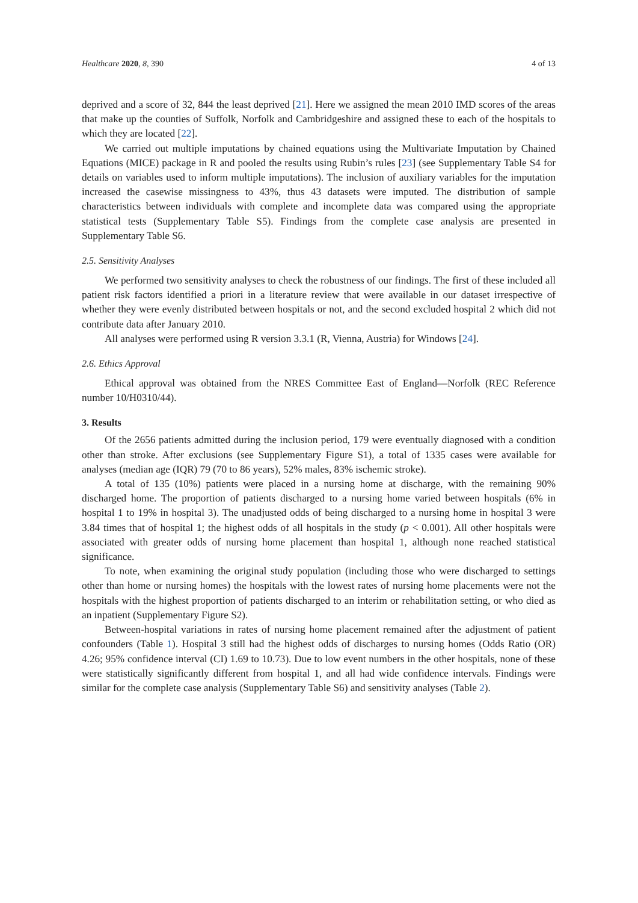Healthcare 2020, 8, 390 4 of 13
deprived and a score of 32, 844 the least deprived [21]. Here we assigned the mean 2010 IMD scores of the areas that make up the counties of Suffolk, Norfolk and Cambridgeshire and assigned these to each of the hospitals to which they are located [22].
We carried out multiple imputations by chained equations using the Multivariate Imputation by Chained Equations (MICE) package in R and pooled the results using Rubin’s rules [23] (see Supplementary Table S4 for details on variables used to inform multiple imputations). The inclusion of auxiliary variables for the imputation increased the casewise missingness to 43%, thus 43 datasets were imputed. The distribution of sample characteristics between individuals with complete and incomplete data was compared using the appropriate statistical tests (Supplementary Table S5). Findings from the complete case analysis are presented in Supplementary Table S6.
2.5. Sensitivity Analyses
We performed two sensitivity analyses to check the robustness of our findings. The first of these included all patient risk factors identified a priori in a literature review that were available in our dataset irrespective of whether they were evenly distributed between hospitals or not, and the second excluded hospital 2 which did not contribute data after January 2010.
All analyses were performed using R version 3.3.1 (R, Vienna, Austria) for Windows [24].
2.6. Ethics Approval
Ethical approval was obtained from the NRES Committee East of England—Norfolk (REC Reference number 10/H0310/44).
3. Results
Of the 2656 patients admitted during the inclusion period, 179 were eventually diagnosed with a condition other than stroke. After exclusions (see Supplementary Figure S1), a total of 1335 cases were available for analyses (median age (IQR) 79 (70 to 86 years), 52% males, 83% ischemic stroke).
A total of 135 (10%) patients were placed in a nursing home at discharge, with the remaining 90% discharged home. The proportion of patients discharged to a nursing home varied between hospitals (6% in hospital 1 to 19% in hospital 3). The unadjusted odds of being discharged to a nursing home in hospital 3 were 3.84 times that of hospital 1; the highest odds of all hospitals in the study (p < 0.001). All other hospitals were associated with greater odds of nursing home placement than hospital 1, although none reached statistical significance.
To note, when examining the original study population (including those who were discharged to settings other than home or nursing homes) the hospitals with the lowest rates of nursing home placements were not the hospitals with the highest proportion of patients discharged to an interim or rehabilitation setting, or who died as an inpatient (Supplementary Figure S2).
Between-hospital variations in rates of nursing home placement remained after the adjustment of patient confounders (Table 1). Hospital 3 still had the highest odds of discharges to nursing homes (Odds Ratio (OR) 4.26; 95% confidence interval (CI) 1.69 to 10.73). Due to low event numbers in the other hospitals, none of these were statistically significantly different from hospital 1, and all had wide confidence intervals. Findings were similar for the complete case analysis (Supplementary Table S6) and sensitivity analyses (Table 2).